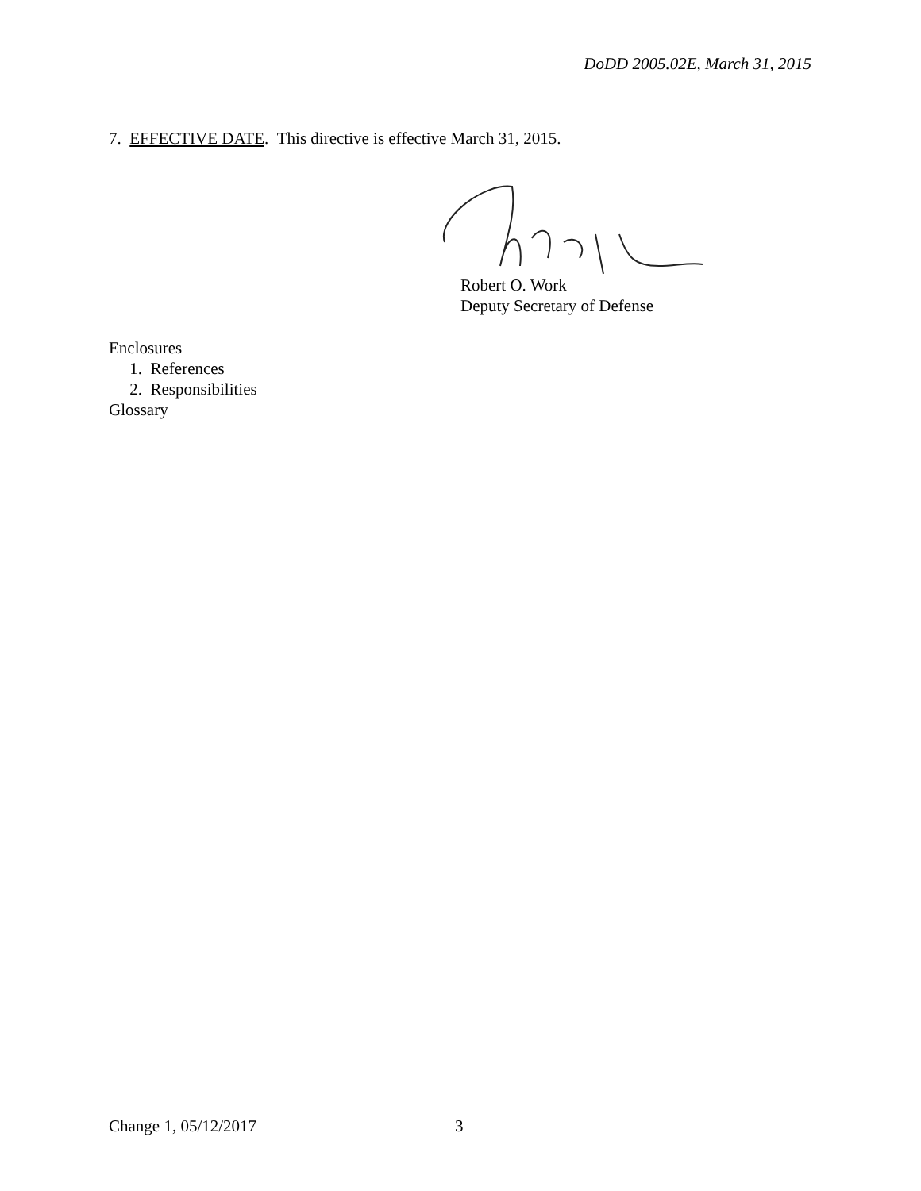DoDD 2005.02E, March 31, 2015
7. EFFECTIVE DATE. This directive is effective March 31, 2015.
Robert O. Work
Deputy Secretary of Defense
Enclosures
1. References
2. Responsibilities
Glossary
Change 1, 05/12/2017 3